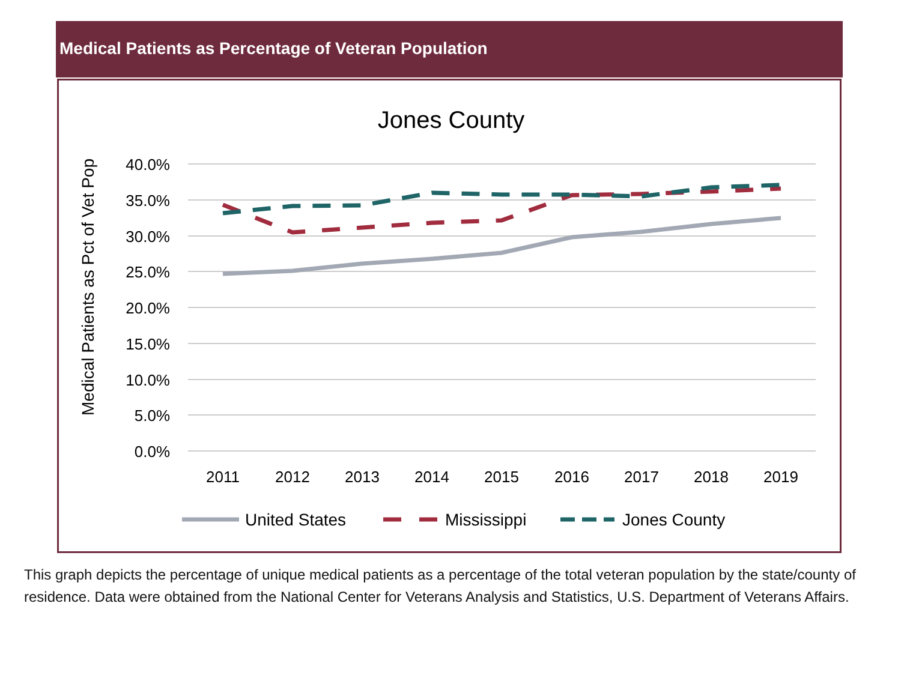Medical Patients as Percentage of Veteran Population
Jones County
Medical Patients as Pct of Vet Pop
40.0%
35.0%
30.0%
25.0%
20.0%
15.0%
10.0%
5.0%
0.0%
2011
2012
2013
2014
2015
2016
2017
2018
2019
United States
Mississippi
Jones County
This graph depicts the percentage of unique medical patients as a percentage of the total veteran population by the state/county of residence. Data were obtained from the National Center for Veterans Analysis and Statistics, U.S. Department of Veterans Affairs.